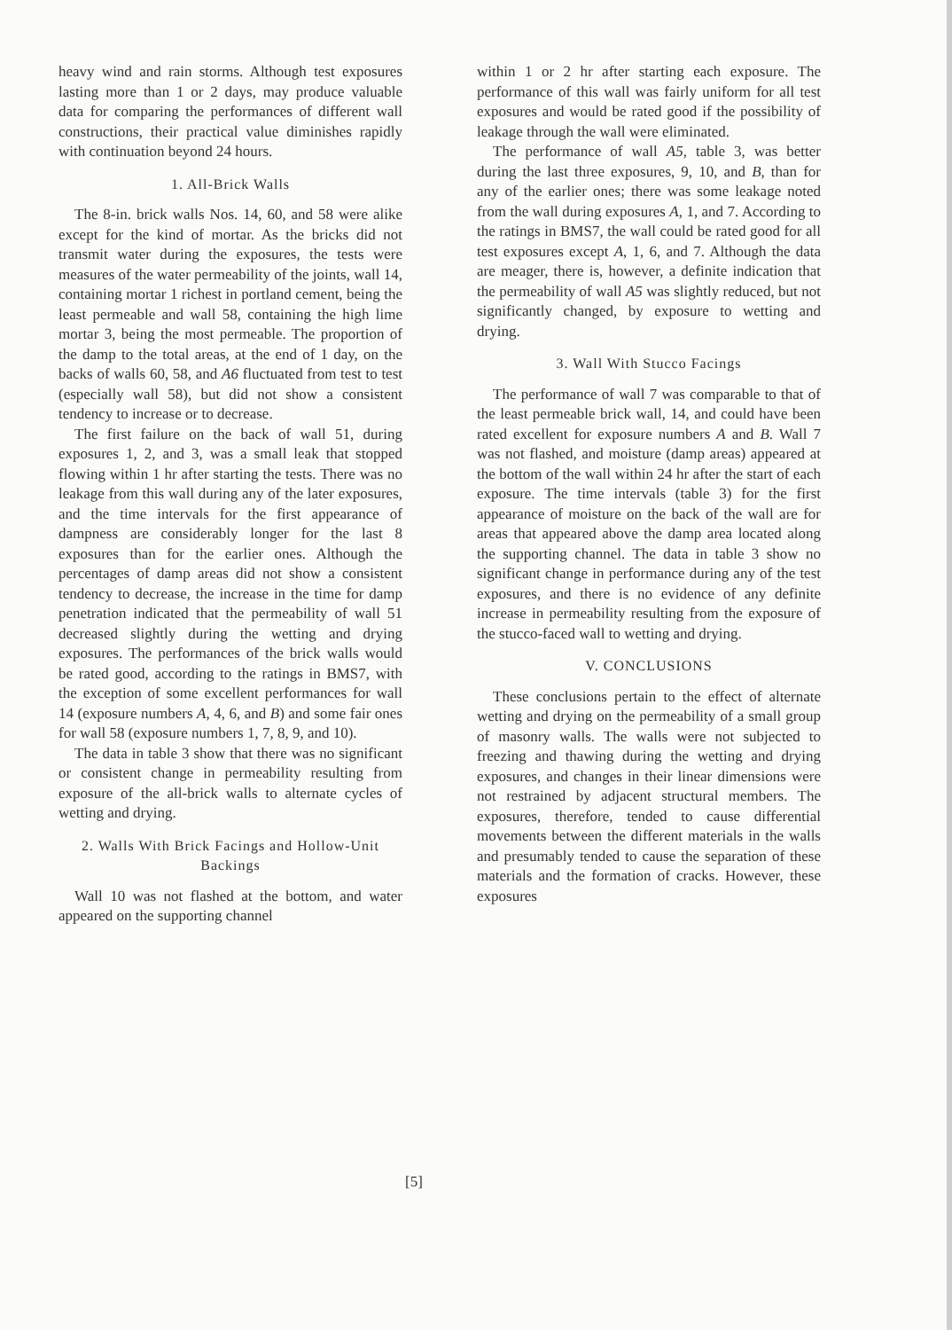heavy wind and rain storms. Although test exposures lasting more than 1 or 2 days, may produce valuable data for comparing the performances of different wall constructions, their practical value diminishes rapidly with continuation beyond 24 hours.
1. All-Brick Walls
The 8-in. brick walls Nos. 14, 60, and 58 were alike except for the kind of mortar. As the bricks did not transmit water during the exposures, the tests were measures of the water permeability of the joints, wall 14, containing mortar 1 richest in portland cement, being the least permeable and wall 58, containing the high lime mortar 3, being the most permeable. The proportion of the damp to the total areas, at the end of 1 day, on the backs of walls 60, 58, and A6 fluctuated from test to test (especially wall 58), but did not show a consistent tendency to increase or to decrease.
The first failure on the back of wall 51, during exposures 1, 2, and 3, was a small leak that stopped flowing within 1 hr after starting the tests. There was no leakage from this wall during any of the later exposures, and the time intervals for the first appearance of dampness are considerably longer for the last 8 exposures than for the earlier ones. Although the percentages of damp areas did not show a consistent tendency to decrease, the increase in the time for damp penetration indicated that the permeability of wall 51 decreased slightly during the wetting and drying exposures. The performances of the brick walls would be rated good, according to the ratings in BMS7, with the exception of some excellent performances for wall 14 (exposure numbers A, 4, 6, and B) and some fair ones for wall 58 (exposure numbers 1, 7, 8, 9, and 10).
The data in table 3 show that there was no significant or consistent change in permeability resulting from exposure of the all-brick walls to alternate cycles of wetting and drying.
2. Walls With Brick Facings and Hollow-Unit Backings
Wall 10 was not flashed at the bottom, and water appeared on the supporting channel
within 1 or 2 hr after starting each exposure. The performance of this wall was fairly uniform for all test exposures and would be rated good if the possibility of leakage through the wall were eliminated.
The performance of wall A5, table 3, was better during the last three exposures, 9, 10, and B, than for any of the earlier ones; there was some leakage noted from the wall during exposures A, 1, and 7. According to the ratings in BMS7, the wall could be rated good for all test exposures except A, 1, 6, and 7. Although the data are meager, there is, however, a definite indication that the permeability of wall A5 was slightly reduced, but not significantly changed, by exposure to wetting and drying.
3. Wall With Stucco Facings
The performance of wall 7 was comparable to that of the least permeable brick wall, 14, and could have been rated excellent for exposure numbers A and B. Wall 7 was not flashed, and moisture (damp areas) appeared at the bottom of the wall within 24 hr after the start of each exposure. The time intervals (table 3) for the first appearance of moisture on the back of the wall are for areas that appeared above the damp area located along the supporting channel. The data in table 3 show no significant change in performance during any of the test exposures, and there is no evidence of any definite increase in permeability resulting from the exposure of the stucco-faced wall to wetting and drying.
V. CONCLUSIONS
These conclusions pertain to the effect of alternate wetting and drying on the permeability of a small group of masonry walls. The walls were not subjected to freezing and thawing during the wetting and drying exposures, and changes in their linear dimensions were not restrained by adjacent structural members. The exposures, therefore, tended to cause differential movements between the different materials in the walls and presumably tended to cause the separation of these materials and the formation of cracks. However, these exposures
[5]